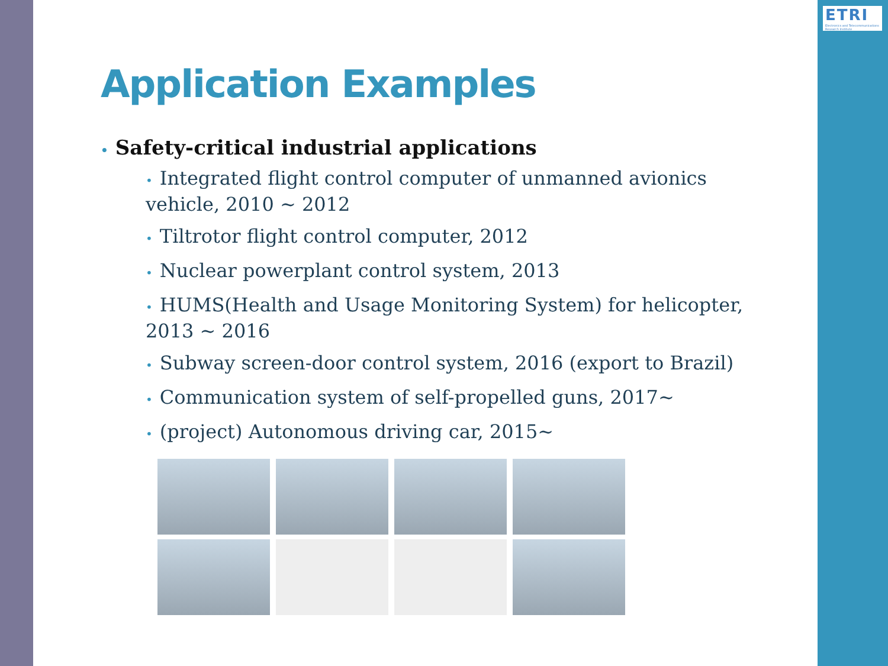ETRI
Electronics and Telecommunications Research Institute
Application Examples
• Safety-critical industrial applications
• Integrated flight control computer of unmanned avionics vehicle, 2010 ~ 2012
• Tiltrotor flight control computer, 2012
• Nuclear powerplant control system, 2013
• HUMS(Health and Usage Monitoring System) for helicopter, 2013 ~ 2016
• Subway screen-door control system, 2016 (export to Brazil)
• Communication system of self-propelled guns, 2017~
• (project) Autonomous driving car, 2015~